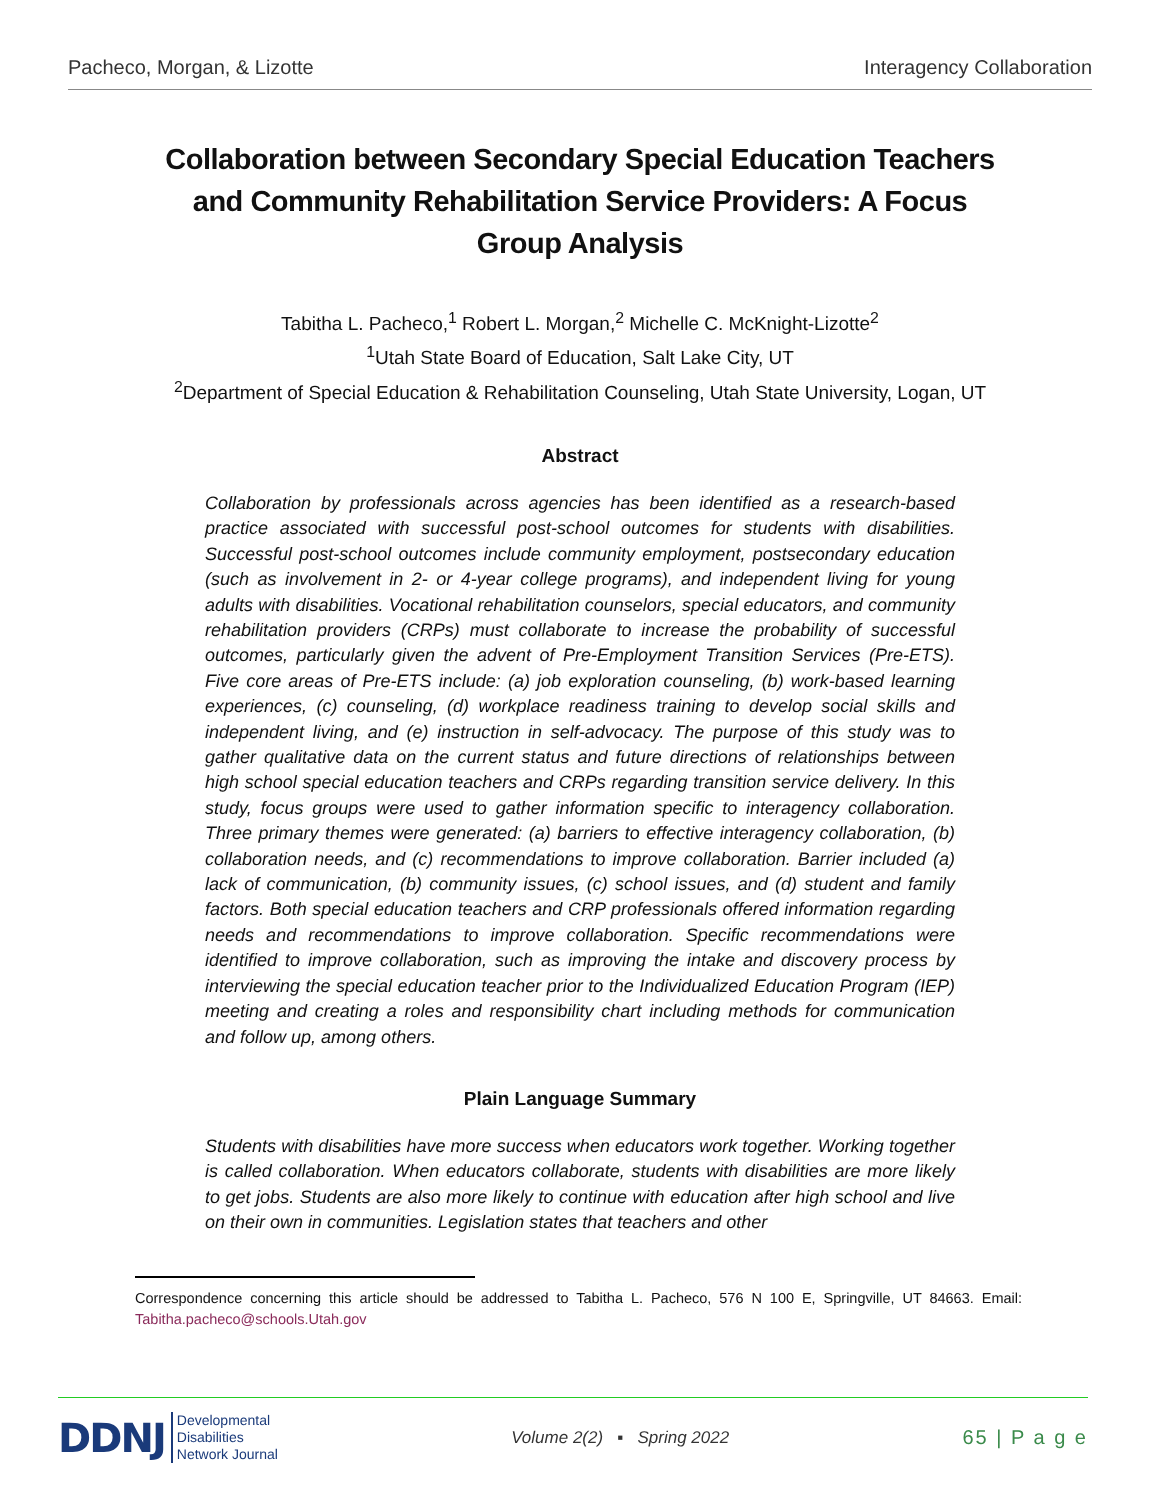Pacheco, Morgan, & Lizotte Interagency Collaboration
Collaboration between Secondary Special Education Teachers and Community Rehabilitation Service Providers: A Focus Group Analysis
Tabitha L. Pacheco,<sup>1</sup> Robert L. Morgan,<sup>2</sup> Michelle C. McKnight-Lizotte<sup>2</sup>
<sup>1</sup> Utah State Board of Education, Salt Lake City, UT
<sup>2</sup> Department of Special Education & Rehabilitation Counseling, Utah State University, Logan, UT
Abstract
Collaboration by professionals across agencies has been identified as a research-based practice associated with successful post-school outcomes for students with disabilities. Successful post-school outcomes include community employment, postsecondary education (such as involvement in 2- or 4-year college programs), and independent living for young adults with disabilities. Vocational rehabilitation counselors, special educators, and community rehabilitation providers (CRPs) must collaborate to increase the probability of successful outcomes, particularly given the advent of Pre-Employment Transition Services (Pre-ETS). Five core areas of Pre-ETS include: (a) job exploration counseling, (b) work-based learning experiences, (c) counseling, (d) workplace readiness training to develop social skills and independent living, and (e) instruction in self-advocacy. The purpose of this study was to gather qualitative data on the current status and future directions of relationships between high school special education teachers and CRPs regarding transition service delivery. In this study, focus groups were used to gather information specific to interagency collaboration. Three primary themes were generated: (a) barriers to effective interagency collaboration, (b) collaboration needs, and (c) recommendations to improve collaboration. Barrier included (a) lack of communication, (b) community issues, (c) school issues, and (d) student and family factors. Both special education teachers and CRP professionals offered information regarding needs and recommendations to improve collaboration. Specific recommendations were identified to improve collaboration, such as improving the intake and discovery process by interviewing the special education teacher prior to the Individualized Education Program (IEP) meeting and creating a roles and responsibility chart including methods for communication and follow up, among others.
Plain Language Summary
Students with disabilities have more success when educators work together. Working together is called collaboration. When educators collaborate, students with disabilities are more likely to get jobs. Students are also more likely to continue with education after high school and live on their own in communities. Legislation states that teachers and other
Correspondence concerning this article should be addressed to Tabitha L. Pacheco, 576 N 100 E, Springville, UT 84663. Email: Tabitha.pacheco@schools.Utah.gov
DDNJ Developmental
Disabilities
Network Journal
Volume 2(2) ▪ Spring 2022
65 | P a g e